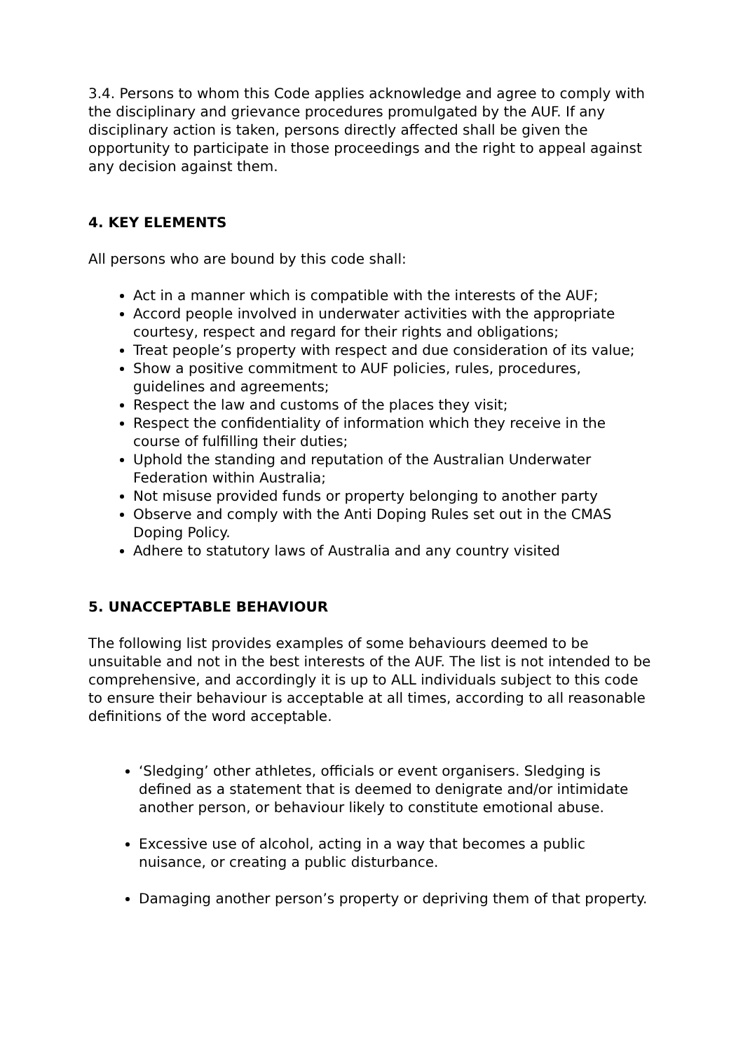3.4. Persons to whom this Code applies acknowledge and agree to comply with the disciplinary and grievance procedures promulgated by the AUF. If any disciplinary action is taken, persons directly affected shall be given the opportunity to participate in those proceedings and the right to appeal against any decision against them.
4. KEY ELEMENTS
All persons who are bound by this code shall:
Act in a manner which is compatible with the interests of the AUF;
Accord people involved in underwater activities with the appropriate courtesy, respect and regard for their rights and obligations;
Treat people’s property with respect and due consideration of its value;
Show a positive commitment to AUF policies, rules, procedures, guidelines and agreements;
Respect the law and customs of the places they visit;
Respect the confidentiality of information which they receive in the course of fulfilling their duties;
Uphold the standing and reputation of the Australian Underwater Federation within Australia;
Not misuse provided funds or property belonging to another party
Observe and comply with the Anti Doping Rules set out in the CMAS Doping Policy.
Adhere to statutory laws of Australia and any country visited
5. UNACCEPTABLE BEHAVIOUR
The following list provides examples of some behaviours deemed to be unsuitable and not in the best interests of the AUF. The list is not intended to be comprehensive, and accordingly it is up to ALL individuals subject to this code to ensure their behaviour is acceptable at all times, according to all reasonable definitions of the word acceptable.
‘Sledging’ other athletes, officials or event organisers. Sledging is defined as a statement that is deemed to denigrate and/or intimidate another person, or behaviour likely to constitute emotional abuse.
Excessive use of alcohol, acting in a way that becomes a public nuisance, or creating a public disturbance.
Damaging another person’s property or depriving them of that property.